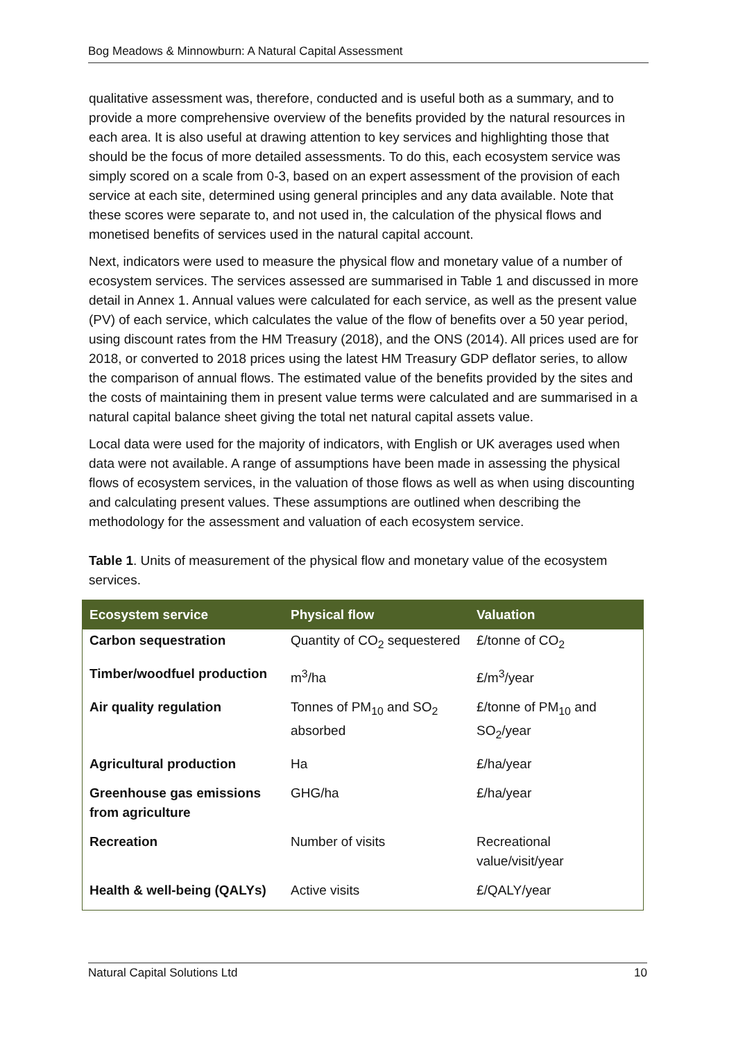Bog Meadows & Minnowburn: A Natural Capital Assessment
qualitative assessment was, therefore, conducted and is useful both as a summary, and to provide a more comprehensive overview of the benefits provided by the natural resources in each area. It is also useful at drawing attention to key services and highlighting those that should be the focus of more detailed assessments. To do this, each ecosystem service was simply scored on a scale from 0-3, based on an expert assessment of the provision of each service at each site, determined using general principles and any data available. Note that these scores were separate to, and not used in, the calculation of the physical flows and monetised benefits of services used in the natural capital account.
Next, indicators were used to measure the physical flow and monetary value of a number of ecosystem services. The services assessed are summarised in Table 1 and discussed in more detail in Annex 1. Annual values were calculated for each service, as well as the present value (PV) of each service, which calculates the value of the flow of benefits over a 50 year period, using discount rates from the HM Treasury (2018), and the ONS (2014). All prices used are for 2018, or converted to 2018 prices using the latest HM Treasury GDP deflator series, to allow the comparison of annual flows. The estimated value of the benefits provided by the sites and the costs of maintaining them in present value terms were calculated and are summarised in a natural capital balance sheet giving the total net natural capital assets value.
Local data were used for the majority of indicators, with English or UK averages used when data were not available. A range of assumptions have been made in assessing the physical flows of ecosystem services, in the valuation of those flows as well as when using discounting and calculating present values. These assumptions are outlined when describing the methodology for the assessment and valuation of each ecosystem service.
Table 1. Units of measurement of the physical flow and monetary value of the ecosystem services.
| Ecosystem service | Physical flow | Valuation |
| --- | --- | --- |
| Carbon sequestration | Quantity of CO<sub>2</sub> sequestered | £/tonne of CO<sub>2</sub> |
| Timber/woodfuel production | m<sup>3</sup>/ha | £/m<sup>3</sup>/year |
| Air quality regulation | Tonnes of PM<sub>10</sub> and SO<sub>2</sub> absorbed | £/tonne of PM<sub>10</sub> and SO<sub>2</sub>/year |
| Agricultural production | Ha | £/ha/year |
| Greenhouse gas emissions from agriculture | GHG/ha | £/ha/year |
| Recreation | Number of visits | Recreational value/visit/year |
| Health & well-being (QALYs) | Active visits | £/QALY/year |
Natural Capital Solutions Ltd 10